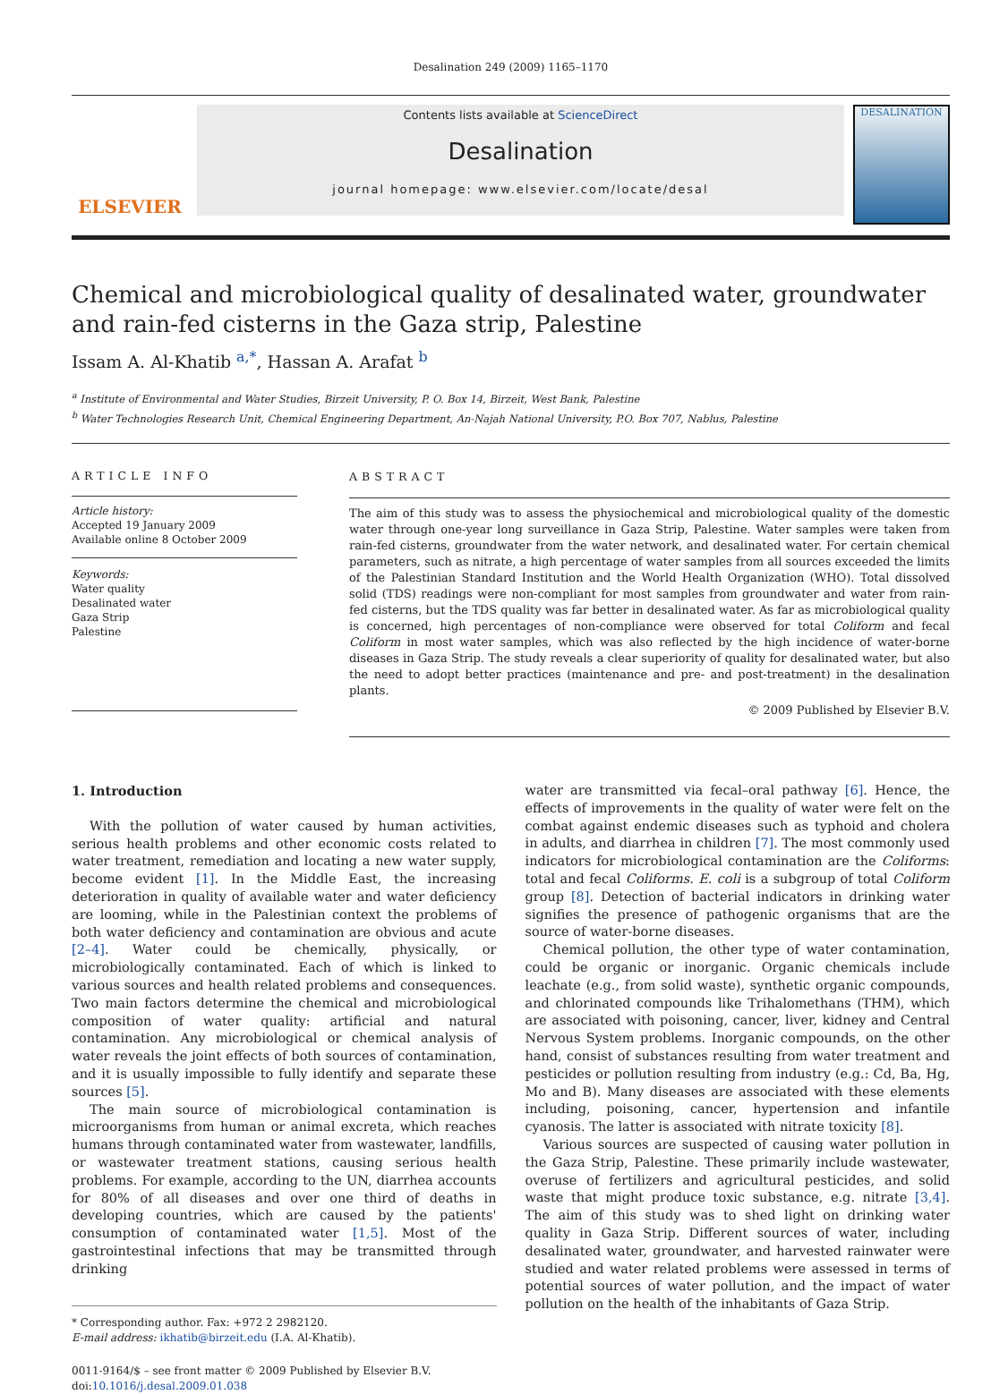Desalination 249 (2009) 1165–1170
ELSEVIER
Contents lists available at ScienceDirect
Desalination
journal homepage: www.elsevier.com/locate/desal
DESALINATION
Chemical and microbiological quality of desalinated water, groundwater and rain-fed cisterns in the Gaza strip, Palestine
Issam A. Al-Khatib <sup>a,*</sup>, Hassan A. Arafat <sup>b</sup>
<sup>a</sup> Institute of Environmental and Water Studies, Birzeit University, P. O. Box 14, Birzeit, West Bank, Palestine
<sup>b</sup> Water Technologies Research Unit, Chemical Engineering Department, An-Najah National University, P.O. Box 707, Nablus, Palestine
ARTICLE INFO
Article history:
Accepted 19 January 2009
Available online 8 October 2009
Keywords:
Water quality
Desalinated water
Gaza Strip
Palestine
ABSTRACT
The aim of this study was to assess the physiochemical and microbiological quality of the domestic water through one-year long surveillance in Gaza Strip, Palestine. Water samples were taken from rain-fed cisterns, groundwater from the water network, and desalinated water. For certain chemical parameters, such as nitrate, a high percentage of water samples from all sources exceeded the limits of the Palestinian Standard Institution and the World Health Organization (WHO). Total dissolved solid (TDS) readings were non-compliant for most samples from groundwater and water from rain-fed cisterns, but the TDS quality was far better in desalinated water. As far as microbiological quality is concerned, high percentages of non-compliance were observed for total Coliform and fecal Coliform in most water samples, which was also reflected by the high incidence of water-borne diseases in Gaza Strip. The study reveals a clear superiority of quality for desalinated water, but also the need to adopt better practices (maintenance and pre- and post-treatment) in the desalination plants.
© 2009 Published by Elsevier B.V.
1. Introduction
With the pollution of water caused by human activities, serious health problems and other economic costs related to water treatment, remediation and locating a new water supply, become evident [1]. In the Middle East, the increasing deterioration in quality of available water and water deficiency are looming, while in the Palestinian context the problems of both water deficiency and contamination are obvious and acute [2–4]. Water could be chemically, physically, or microbiologically contaminated. Each of which is linked to various sources and health related problems and consequences. Two main factors determine the chemical and microbiological composition of water quality: artificial and natural contamination. Any microbiological or chemical analysis of water reveals the joint effects of both sources of contamination, and it is usually impossible to fully identify and separate these sources [5].
The main source of microbiological contamination is microorganisms from human or animal excreta, which reaches humans through contaminated water from wastewater, landfills, or wastewater treatment stations, causing serious health problems. For example, according to the UN, diarrhea accounts for 80% of all diseases and over one third of deaths in developing countries, which are caused by the patients' consumption of contaminated water [1,5]. Most of the gastrointestinal infections that may be transmitted through drinking
* Corresponding author. Fax: +972 2 2982120.
E-mail address: ikhatib@birzeit.edu (I.A. Al-Khatib).
0011-9164/$ – see front matter © 2009 Published by Elsevier B.V.
doi:10.1016/j.desal.2009.01.038
water are transmitted via fecal–oral pathway [6]. Hence, the effects of improvements in the quality of water were felt on the combat against endemic diseases such as typhoid and cholera in adults, and diarrhea in children [7]. The most commonly used indicators for microbiological contamination are the Coliforms: total and fecal Coliforms. E. coli is a subgroup of total Coliform group [8]. Detection of bacterial indicators in drinking water signifies the presence of pathogenic organisms that are the source of water-borne diseases.
Chemical pollution, the other type of water contamination, could be organic or inorganic. Organic chemicals include leachate (e.g., from solid waste), synthetic organic compounds, and chlorinated compounds like Trihalomethans (THM), which are associated with poisoning, cancer, liver, kidney and Central Nervous System problems. Inorganic compounds, on the other hand, consist of substances resulting from water treatment and pesticides or pollution resulting from industry (e.g.: Cd, Ba, Hg, Mo and B). Many diseases are associated with these elements including, poisoning, cancer, hypertension and infantile cyanosis. The latter is associated with nitrate toxicity [8].
Various sources are suspected of causing water pollution in the Gaza Strip, Palestine. These primarily include wastewater, overuse of fertilizers and agricultural pesticides, and solid waste that might produce toxic substance, e.g. nitrate [3,4]. The aim of this study was to shed light on drinking water quality in Gaza Strip. Different sources of water, including desalinated water, groundwater, and harvested rainwater were studied and water related problems were assessed in terms of potential sources of water pollution, and the impact of water pollution on the health of the inhabitants of Gaza Strip.